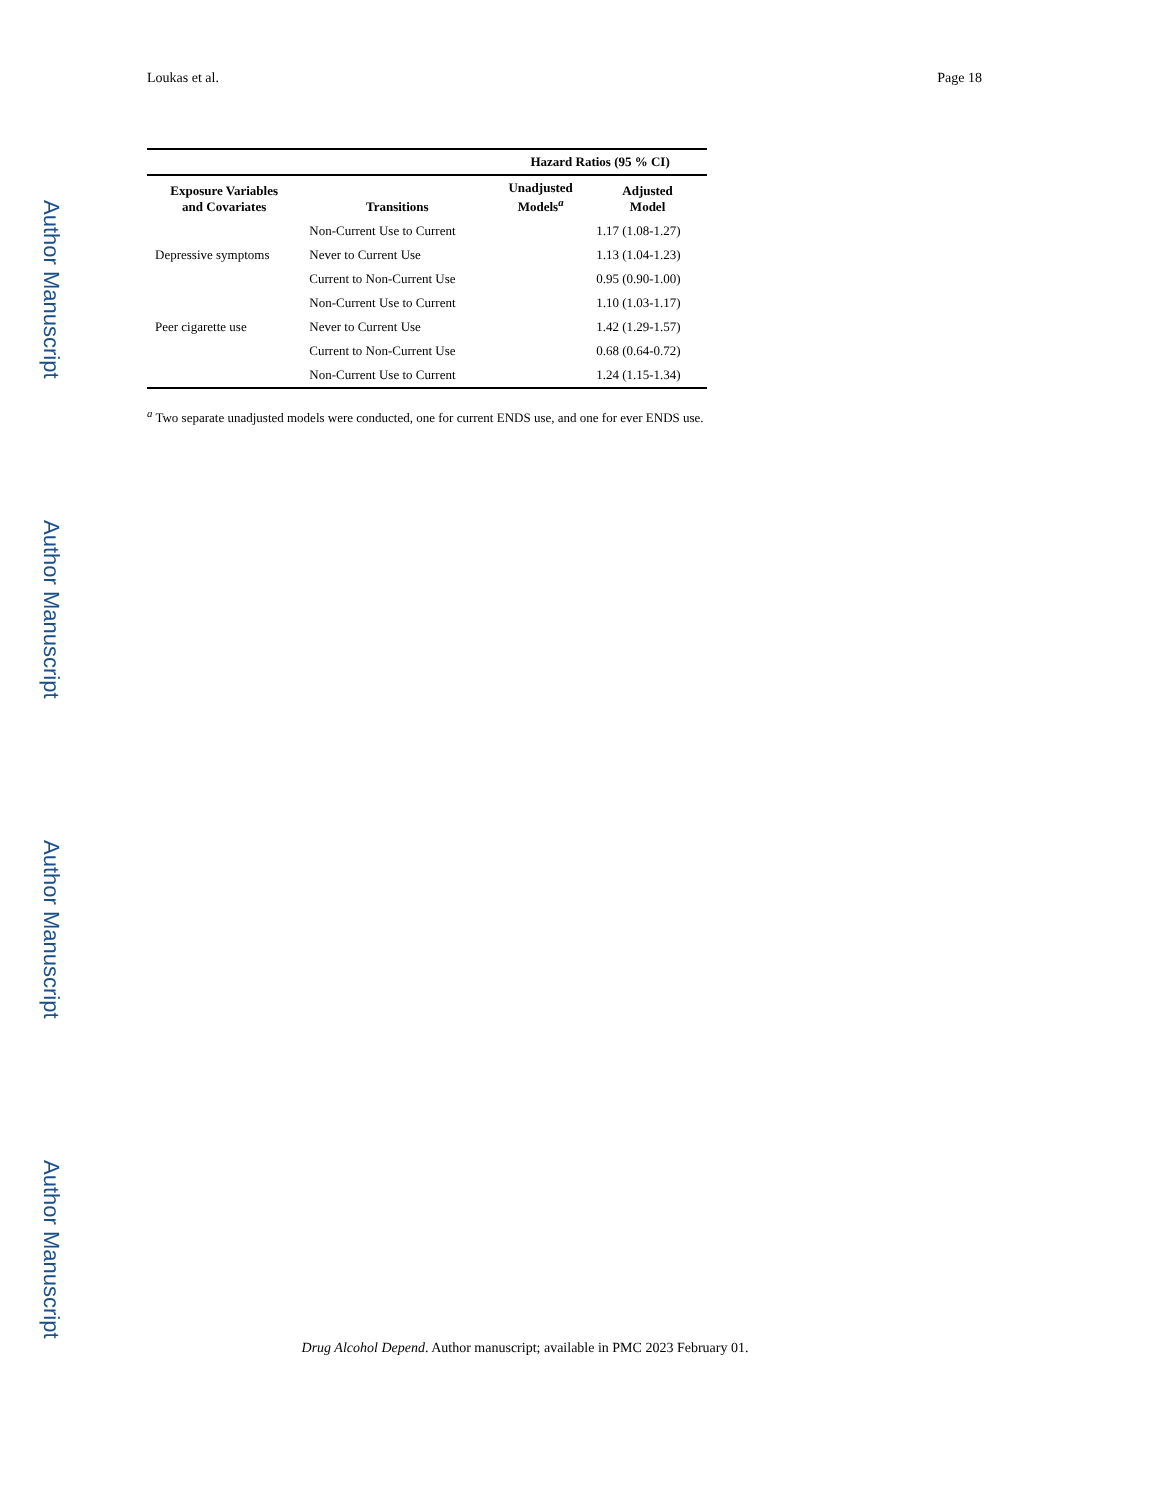Author Manuscript
Author Manuscript
Author Manuscript
Author Manuscript
Loukas et al. Page 18
| | | Hazard Ratios (95 % CI) | |
| --- | --- | --- | --- |
| Exposure Variables and Covariates | Transitions | Unadjusted Models<sup>a</sup> | Adjusted Model |
| | Non-Current Use to Current | | 1.17 (1.08-1.27) |
| Depressive symptoms | Never to Current Use | | 1.13 (1.04-1.23) |
| | Current to Non-Current Use | | 0.95 (0.90-1.00) |
| | Non-Current Use to Current | | 1.10 (1.03-1.17) |
| Peer cigarette use | Never to Current Use | | 1.42 (1.29-1.57) |
| | Current to Non-Current Use | | 0.68 (0.64-0.72) |
| | Non-Current Use to Current | | 1.24 (1.15-1.34) |
<sup>a</sup> Two separate unadjusted models were conducted, one for current ENDS use, and one for ever ENDS use.
Drug Alcohol Depend. Author manuscript; available in PMC 2023 February 01.